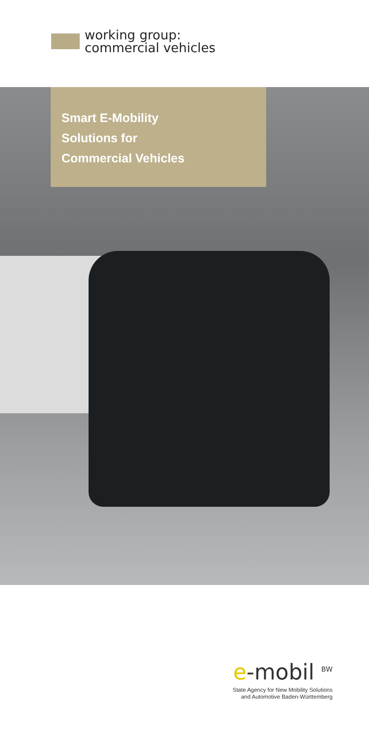working group:
commercial vehicles
Smart E-Mobility
Solutions for
Commercial Vehicles
e-mobil <sup>BW</sup>
State Agency for New Mobility Solutions
and Automotive Baden-Württemberg